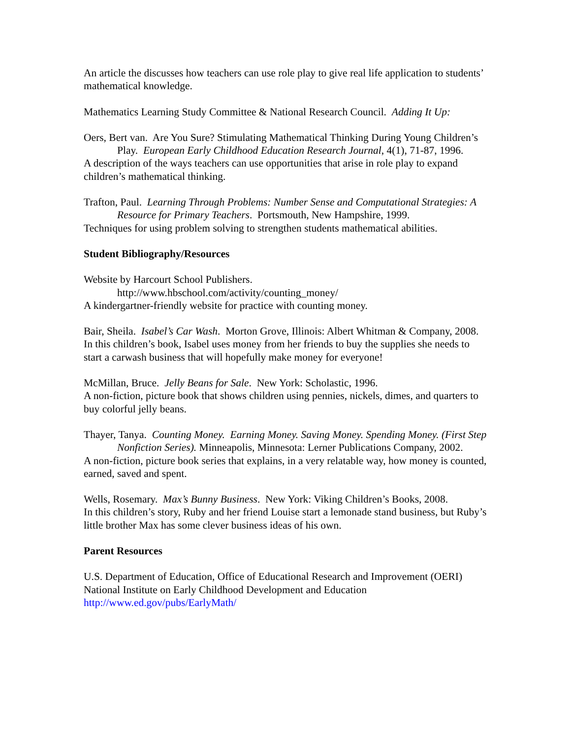An article the discusses how teachers can use role play to give real life application to students’ mathematical knowledge.
Mathematics Learning Study Committee & National Research Council. Adding It Up:
Oers, Bert van. Are You Sure? Stimulating Mathematical Thinking During Young Children’s Play. European Early Childhood Education Research Journal, 4(1), 71-87, 1996.
A description of the ways teachers can use opportunities that arise in role play to expand children’s mathematical thinking.
Trafton, Paul. Learning Through Problems: Number Sense and Computational Strategies: A Resource for Primary Teachers. Portsmouth, New Hampshire, 1999.
Techniques for using problem solving to strengthen students mathematical abilities.
Student Bibliography/Resources
Website by Harcourt School Publishers.
http://www.hbschool.com/activity/counting_money/
A kindergartner-friendly website for practice with counting money.
Bair, Sheila. Isabel’s Car Wash. Morton Grove, Illinois: Albert Whitman & Company, 2008.
In this children’s book, Isabel uses money from her friends to buy the supplies she needs to start a carwash business that will hopefully make money for everyone!
McMillan, Bruce. Jelly Beans for Sale. New York: Scholastic, 1996.
A non-fiction, picture book that shows children using pennies, nickels, dimes, and quarters to buy colorful jelly beans.
Thayer, Tanya. Counting Money. Earning Money. Saving Money. Spending Money. (First Step Nonfiction Series). Minneapolis, Minnesota: Lerner Publications Company, 2002.
A non-fiction, picture book series that explains, in a very relatable way, how money is counted, earned, saved and spent.
Wells, Rosemary. Max’s Bunny Business. New York: Viking Children’s Books, 2008.
In this children’s story, Ruby and her friend Louise start a lemonade stand business, but Ruby’s little brother Max has some clever business ideas of his own.
Parent Resources
U.S. Department of Education, Office of Educational Research and Improvement (OERI)
National Institute on Early Childhood Development and Education
http://www.ed.gov/pubs/EarlyMath/